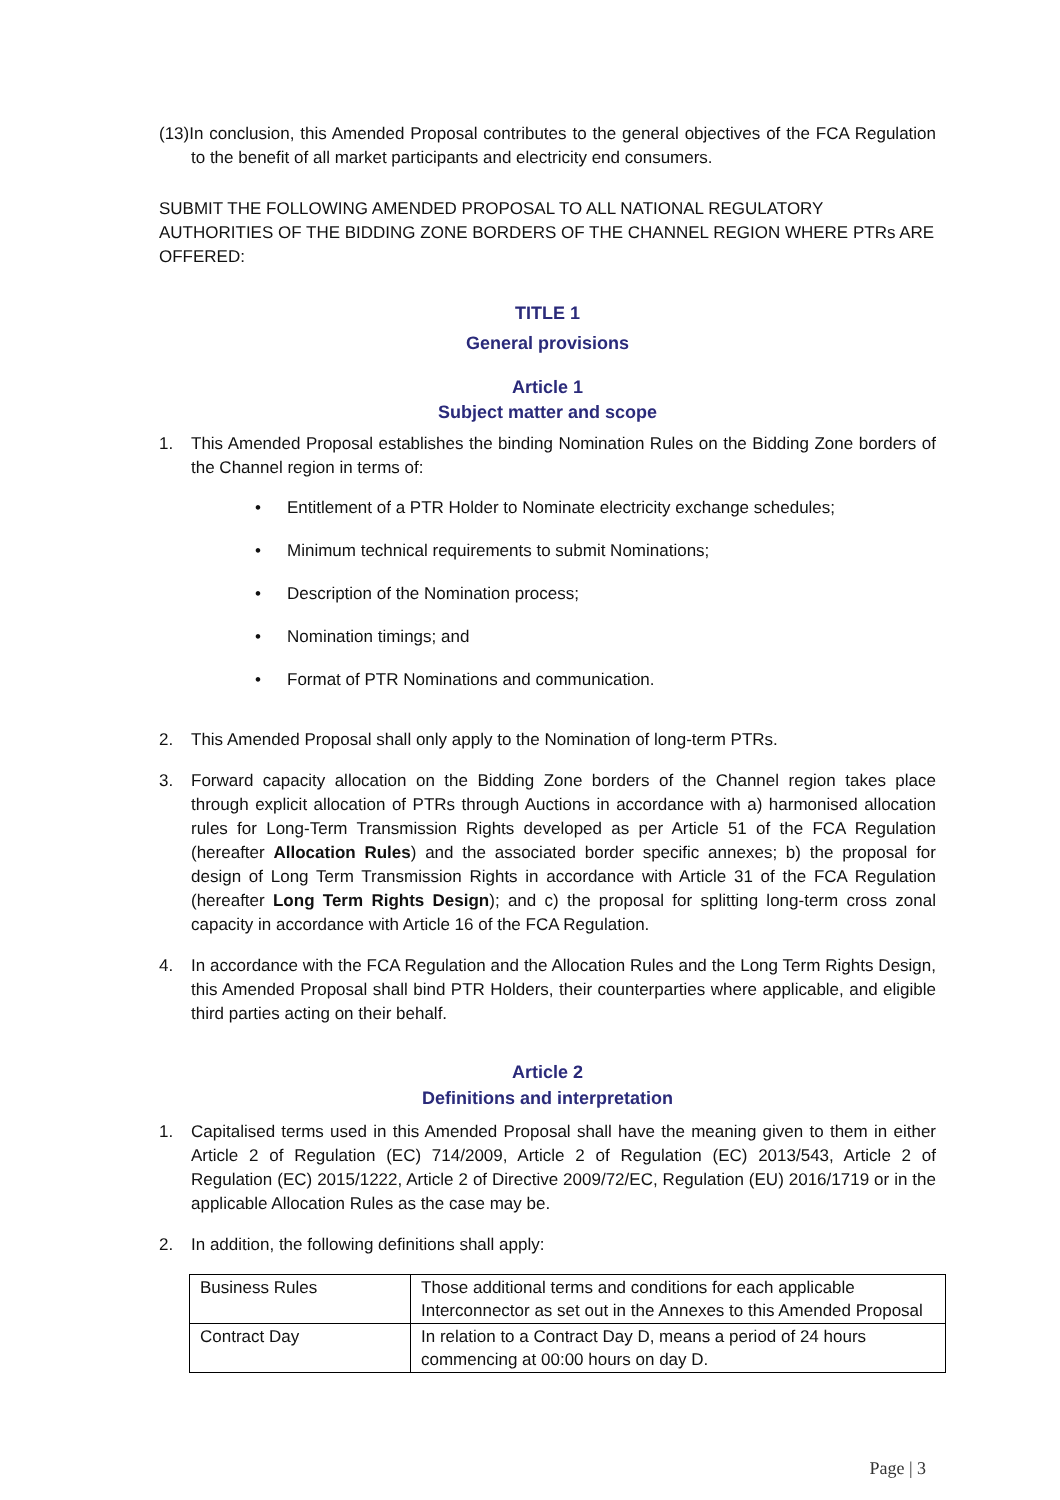(13)In conclusion, this Amended Proposal contributes to the general objectives of the FCA Regulation to the benefit of all market participants and electricity end consumers.
SUBMIT THE FOLLOWING AMENDED PROPOSAL TO ALL NATIONAL REGULATORY AUTHORITIES OF THE BIDDING ZONE BORDERS OF THE CHANNEL REGION WHERE PTRs ARE OFFERED:
TITLE 1
General provisions
Article 1
Subject matter and scope
1. This Amended Proposal establishes the binding Nomination Rules on the Bidding Zone borders of the Channel region in terms of:
• Entitlement of a PTR Holder to Nominate electricity exchange schedules;
• Minimum technical requirements to submit Nominations;
• Description of the Nomination process;
• Nomination timings; and
• Format of PTR Nominations and communication.
2. This Amended Proposal shall only apply to the Nomination of long-term PTRs.
3. Forward capacity allocation on the Bidding Zone borders of the Channel region takes place through explicit allocation of PTRs through Auctions in accordance with a) harmonised allocation rules for Long-Term Transmission Rights developed as per Article 51 of the FCA Regulation (hereafter Allocation Rules) and the associated border specific annexes; b) the proposal for design of Long Term Transmission Rights in accordance with Article 31 of the FCA Regulation (hereafter Long Term Rights Design); and c) the proposal for splitting long-term cross zonal capacity in accordance with Article 16 of the FCA Regulation.
4. In accordance with the FCA Regulation and the Allocation Rules and the Long Term Rights Design, this Amended Proposal shall bind PTR Holders, their counterparties where applicable, and eligible third parties acting on their behalf.
Article 2
Definitions and interpretation
1. Capitalised terms used in this Amended Proposal shall have the meaning given to them in either Article 2 of Regulation (EC) 714/2009, Article 2 of Regulation (EC) 2013/543, Article 2 of Regulation (EC) 2015/1222, Article 2 of Directive 2009/72/EC, Regulation (EU) 2016/1719 or in the applicable Allocation Rules as the case may be.
2. In addition, the following definitions shall apply:
| Business Rules | Those additional terms and conditions for each applicable Interconnector as set out in the Annexes to this Amended Proposal |
| Contract Day | In relation to a Contract Day D, means a period of 24 hours commencing at 00:00 hours on day D. |
Page | 3